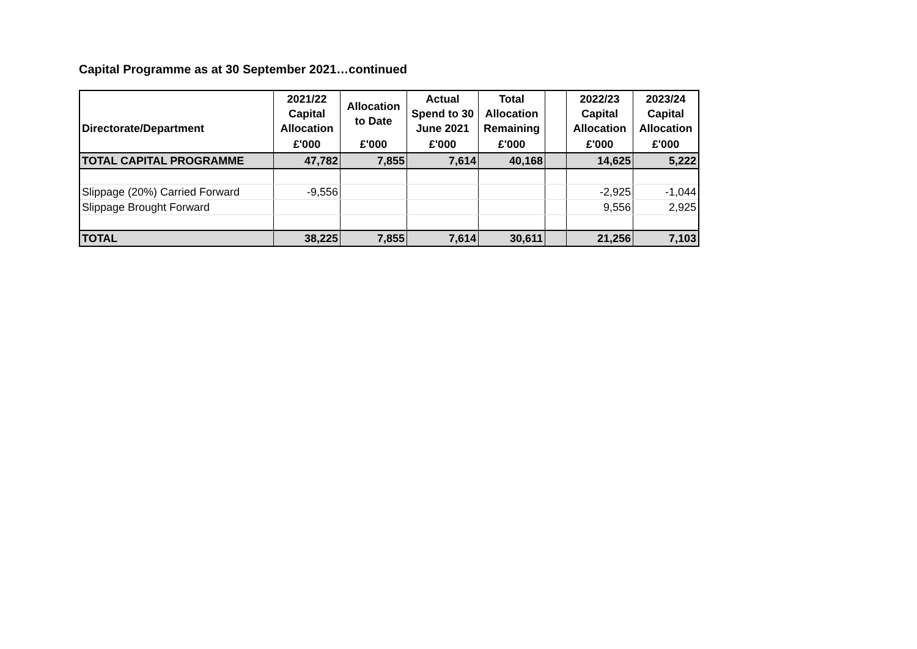Capital Programme as at 30 September 2021…continued
| Directorate/Department | 2021/22 Capital Allocation | Allocation to Date | Actual Spend to 30 June 2021 | Total Allocation Remaining | | 2022/23 Capital Allocation | 2023/24 Capital Allocation |
| --- | --- | --- | --- | --- | --- | --- | --- |
| | £'000 | £'000 | £'000 | £'000 | | £'000 | £'000 |
| TOTAL CAPITAL PROGRAMME | 47,782 | 7,855 | 7,614 | 40,168 | | 14,625 | 5,222 |
| Slippage (20%) Carried Forward | -9,556 | | | | | -2,925 | -1,044 |
| Slippage Brought Forward | | | | | | 9,556 | 2,925 |
| TOTAL | 38,225 | 7,855 | 7,614 | 30,611 | | 21,256 | 7,103 |